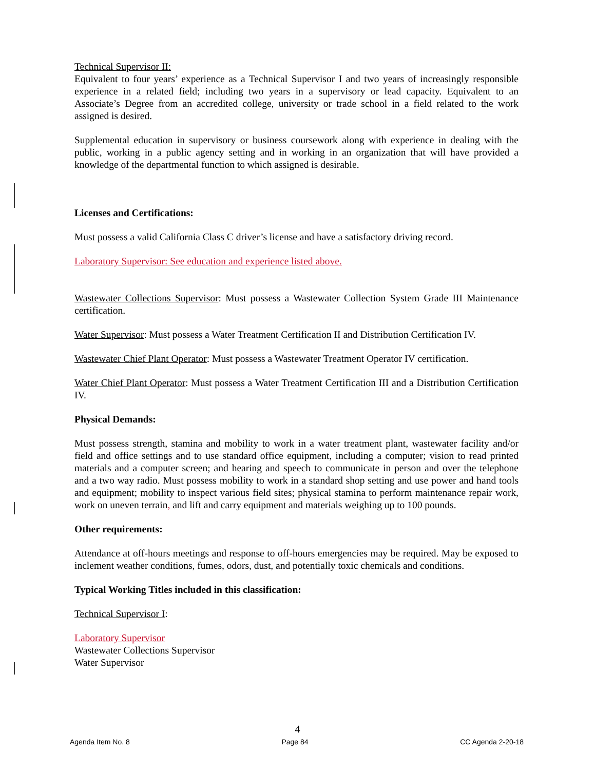Technical Supervisor II:
Equivalent to four years’ experience as a Technical Supervisor I and two years of increasingly responsible experience in a related field; including two years in a supervisory or lead capacity. Equivalent to an Associate’s Degree from an accredited college, university or trade school in a field related to the work assigned is desired.
Supplemental education in supervisory or business coursework along with experience in dealing with the public, working in a public agency setting and in working in an organization that will have provided a knowledge of the departmental function to which assigned is desirable.
Licenses and Certifications:
Must possess a valid California Class C driver’s license and have a satisfactory driving record.
Laboratory Supervisor: See education and experience listed above.
Wastewater Collections Supervisor: Must possess a Wastewater Collection System Grade III Maintenance certification.
Water Supervisor: Must possess a Water Treatment Certification II and Distribution Certification IV.
Wastewater Chief Plant Operator: Must possess a Wastewater Treatment Operator IV certification.
Water Chief Plant Operator: Must possess a Water Treatment Certification III and a Distribution Certification IV.
Physical Demands:
Must possess strength, stamina and mobility to work in a water treatment plant, wastewater facility and/or field and office settings and to use standard office equipment, including a computer; vision to read printed materials and a computer screen; and hearing and speech to communicate in person and over the telephone and a two way radio. Must possess mobility to work in a standard shop setting and use power and hand tools and equipment; mobility to inspect various field sites; physical stamina to perform maintenance repair work, work on uneven terrain, and lift and carry equipment and materials weighing up to 100 pounds.
Other requirements:
Attendance at off-hours meetings and response to off-hours emergencies may be required. May be exposed to inclement weather conditions, fumes, odors, dust, and potentially toxic chemicals and conditions.
Typical Working Titles included in this classification:
Technical Supervisor I:
Laboratory Supervisor
Wastewater Collections Supervisor
Water Supervisor
4
Agenda Item No. 8 Page 84 CC Agenda 2-20-18